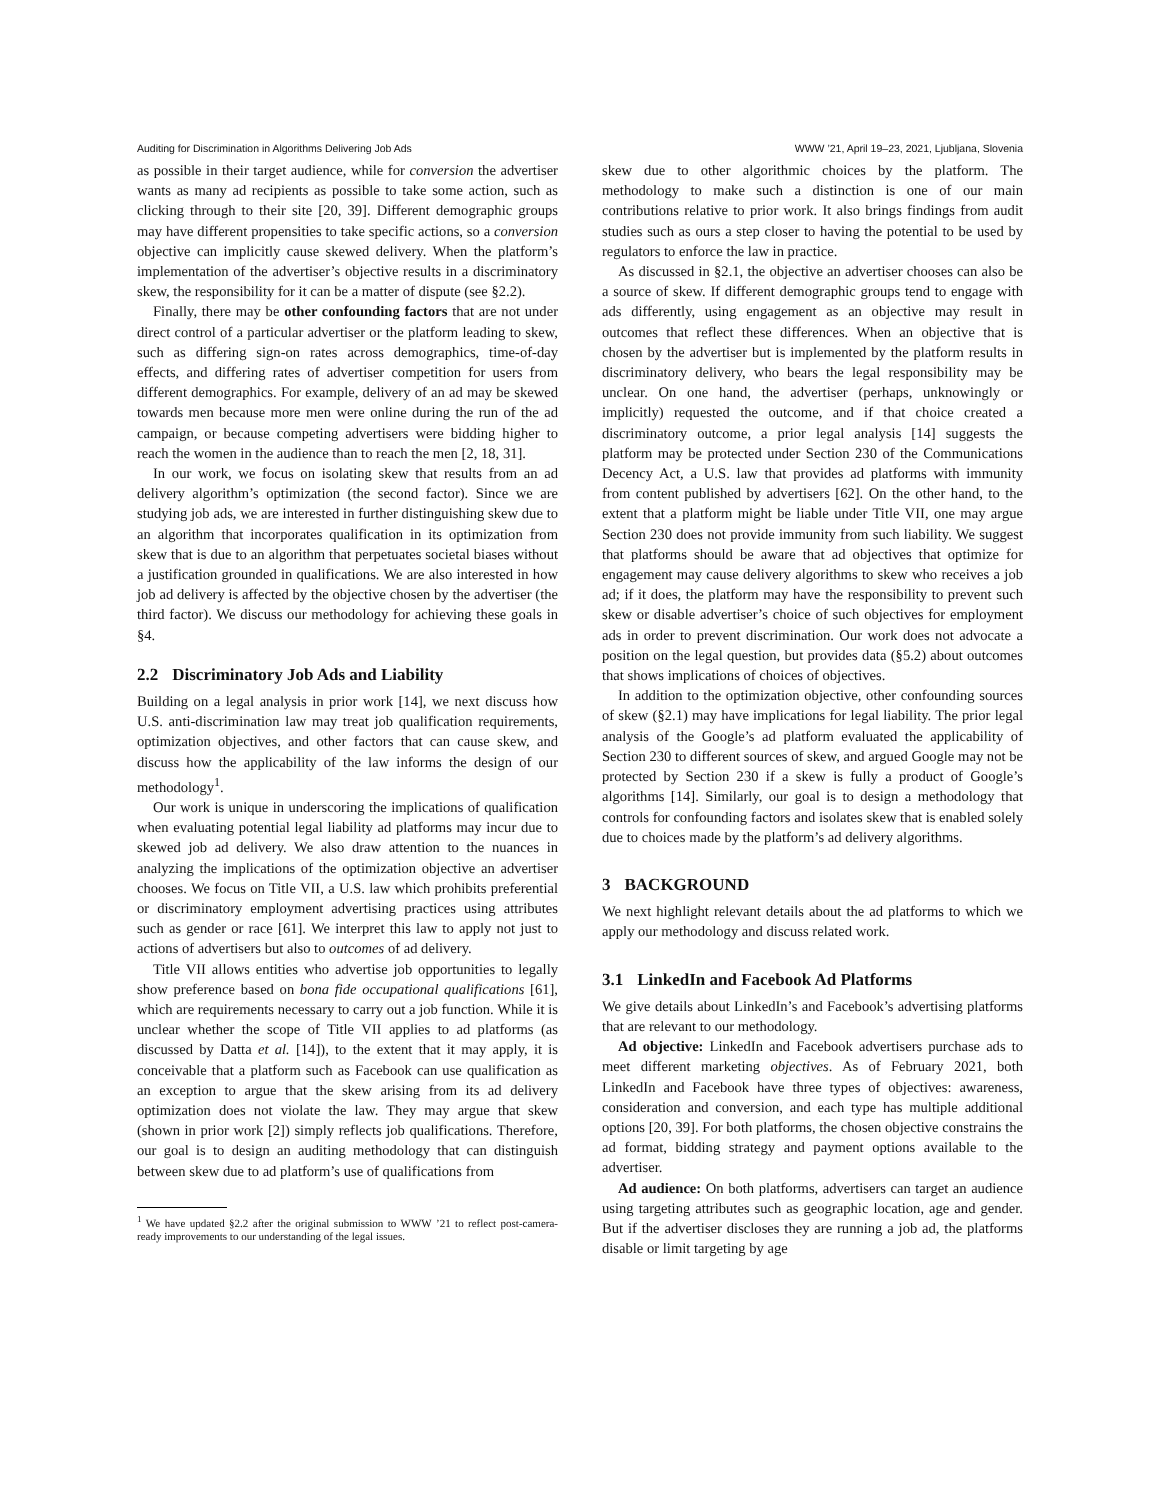Auditing for Discrimination in Algorithms Delivering Job Ads WWW ’21, April 19–23, 2021, Ljubljana, Slovenia
as possible in their target audience, while for conversion the advertiser wants as many ad recipients as possible to take some action, such as clicking through to their site [20, 39]. Different demographic groups may have different propensities to take specific actions, so a conversion objective can implicitly cause skewed delivery. When the platform’s implementation of the advertiser’s objective results in a discriminatory skew, the responsibility for it can be a matter of dispute (see §2.2).
Finally, there may be other confounding factors that are not under direct control of a particular advertiser or the platform leading to skew, such as differing sign-on rates across demographics, time-of-day effects, and differing rates of advertiser competition for users from different demographics. For example, delivery of an ad may be skewed towards men because more men were online during the run of the ad campaign, or because competing advertisers were bidding higher to reach the women in the audience than to reach the men [2, 18, 31].
In our work, we focus on isolating skew that results from an ad delivery algorithm’s optimization (the second factor). Since we are studying job ads, we are interested in further distinguishing skew due to an algorithm that incorporates qualification in its optimization from skew that is due to an algorithm that perpetuates societal biases without a justification grounded in qualifications. We are also interested in how job ad delivery is affected by the objective chosen by the advertiser (the third factor). We discuss our methodology for achieving these goals in §4.
2.2 Discriminatory Job Ads and Liability
Building on a legal analysis in prior work [14], we next discuss how U.S. anti-discrimination law may treat job qualification requirements, optimization objectives, and other factors that can cause skew, and discuss how the applicability of the law informs the design of our methodology<sup>1</sup>.
Our work is unique in underscoring the implications of qualification when evaluating potential legal liability ad platforms may incur due to skewed job ad delivery. We also draw attention to the nuances in analyzing the implications of the optimization objective an advertiser chooses. We focus on Title VII, a U.S. law which prohibits preferential or discriminatory employment advertising practices using attributes such as gender or race [61]. We interpret this law to apply not just to actions of advertisers but also to outcomes of ad delivery.
Title VII allows entities who advertise job opportunities to legally show preference based on bona fide occupational qualifications [61], which are requirements necessary to carry out a job function. While it is unclear whether the scope of Title VII applies to ad platforms (as discussed by Datta et al. [14]), to the extent that it may apply, it is conceivable that a platform such as Facebook can use qualification as an exception to argue that the skew arising from its ad delivery optimization does not violate the law. They may argue that skew (shown in prior work [2]) simply reflects job qualifications. Therefore, our goal is to design an auditing methodology that can distinguish between skew due to ad platform’s use of qualifications from
<sup>1</sup> We have updated §2.2 after the original submission to WWW ’21 to reflect post-camera-ready improvements to our understanding of the legal issues.
skew due to other algorithmic choices by the platform. The methodology to make such a distinction is one of our main contributions relative to prior work. It also brings findings from audit studies such as ours a step closer to having the potential to be used by regulators to enforce the law in practice.
As discussed in §2.1, the objective an advertiser chooses can also be a source of skew. If different demographic groups tend to engage with ads differently, using engagement as an objective may result in outcomes that reflect these differences. When an objective that is chosen by the advertiser but is implemented by the platform results in discriminatory delivery, who bears the legal responsibility may be unclear. On one hand, the advertiser (perhaps, unknowingly or implicitly) requested the outcome, and if that choice created a discriminatory outcome, a prior legal analysis [14] suggests the platform may be protected under Section 230 of the Communications Decency Act, a U.S. law that provides ad platforms with immunity from content published by advertisers [62]. On the other hand, to the extent that a platform might be liable under Title VII, one may argue Section 230 does not provide immunity from such liability. We suggest that platforms should be aware that ad objectives that optimize for engagement may cause delivery algorithms to skew who receives a job ad; if it does, the platform may have the responsibility to prevent such skew or disable advertiser’s choice of such objectives for employment ads in order to prevent discrimination. Our work does not advocate a position on the legal question, but provides data (§5.2) about outcomes that shows implications of choices of objectives.
In addition to the optimization objective, other confounding sources of skew (§2.1) may have implications for legal liability. The prior legal analysis of the Google’s ad platform evaluated the applicability of Section 230 to different sources of skew, and argued Google may not be protected by Section 230 if a skew is fully a product of Google’s algorithms [14]. Similarly, our goal is to design a methodology that controls for confounding factors and isolates skew that is enabled solely due to choices made by the platform’s ad delivery algorithms.
3 BACKGROUND
We next highlight relevant details about the ad platforms to which we apply our methodology and discuss related work.
3.1 LinkedIn and Facebook Ad Platforms
We give details about LinkedIn’s and Facebook’s advertising platforms that are relevant to our methodology.
Ad objective: LinkedIn and Facebook advertisers purchase ads to meet different marketing objectives. As of February 2021, both LinkedIn and Facebook have three types of objectives: awareness, consideration and conversion, and each type has multiple additional options [20, 39]. For both platforms, the chosen objective constrains the ad format, bidding strategy and payment options available to the advertiser.
Ad audience: On both platforms, advertisers can target an audience using targeting attributes such as geographic location, age and gender. But if the advertiser discloses they are running a job ad, the platforms disable or limit targeting by age